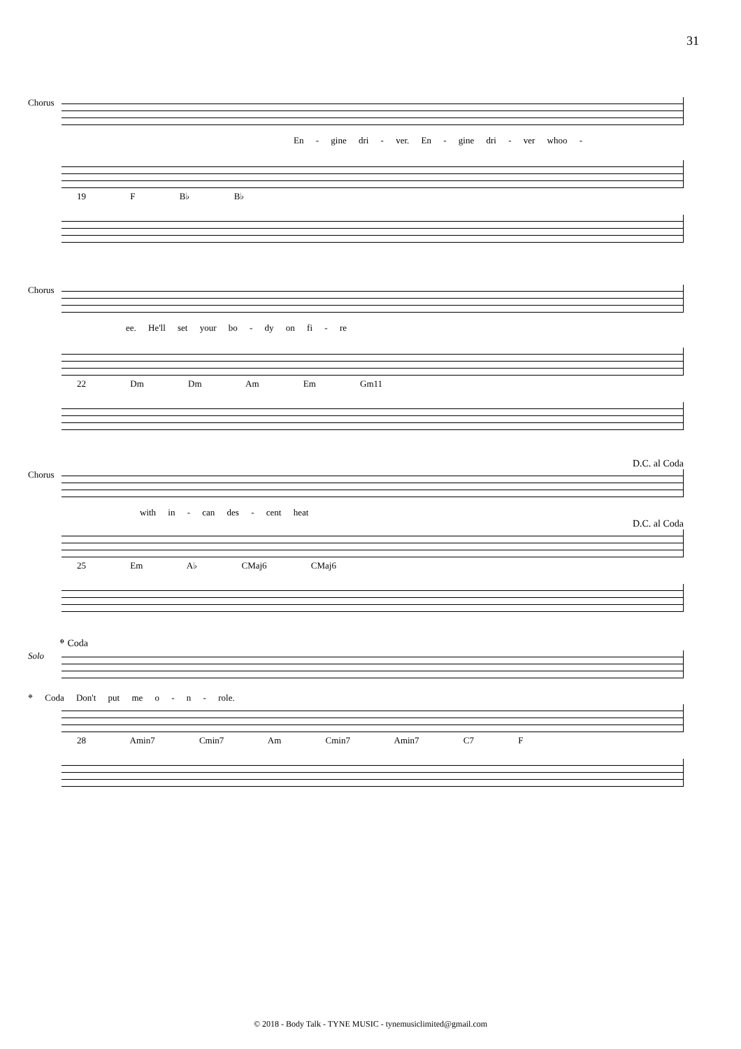31
Chorus
En - gine dri - ver. En - gine dri - ver whoo -
19 F B♭ B♭
Chorus
ee. He'll set your bo - dy on fi - re
22 Dm Dm Am Em Gm11
D.C. al Coda
Chorus
with in - can des - cent heat
D.C. al Coda
25 Em A♭ CMaj6 CMaj6
𝄌 Coda
Solo
𝄌 Coda Don't put me o - n - role.
28 Amin7 Cmin7 Am Cmin7 Amin7 C7 F
© 2018 - Body Talk - TYNE MUSIC - tynemusiclimited@gmail.com